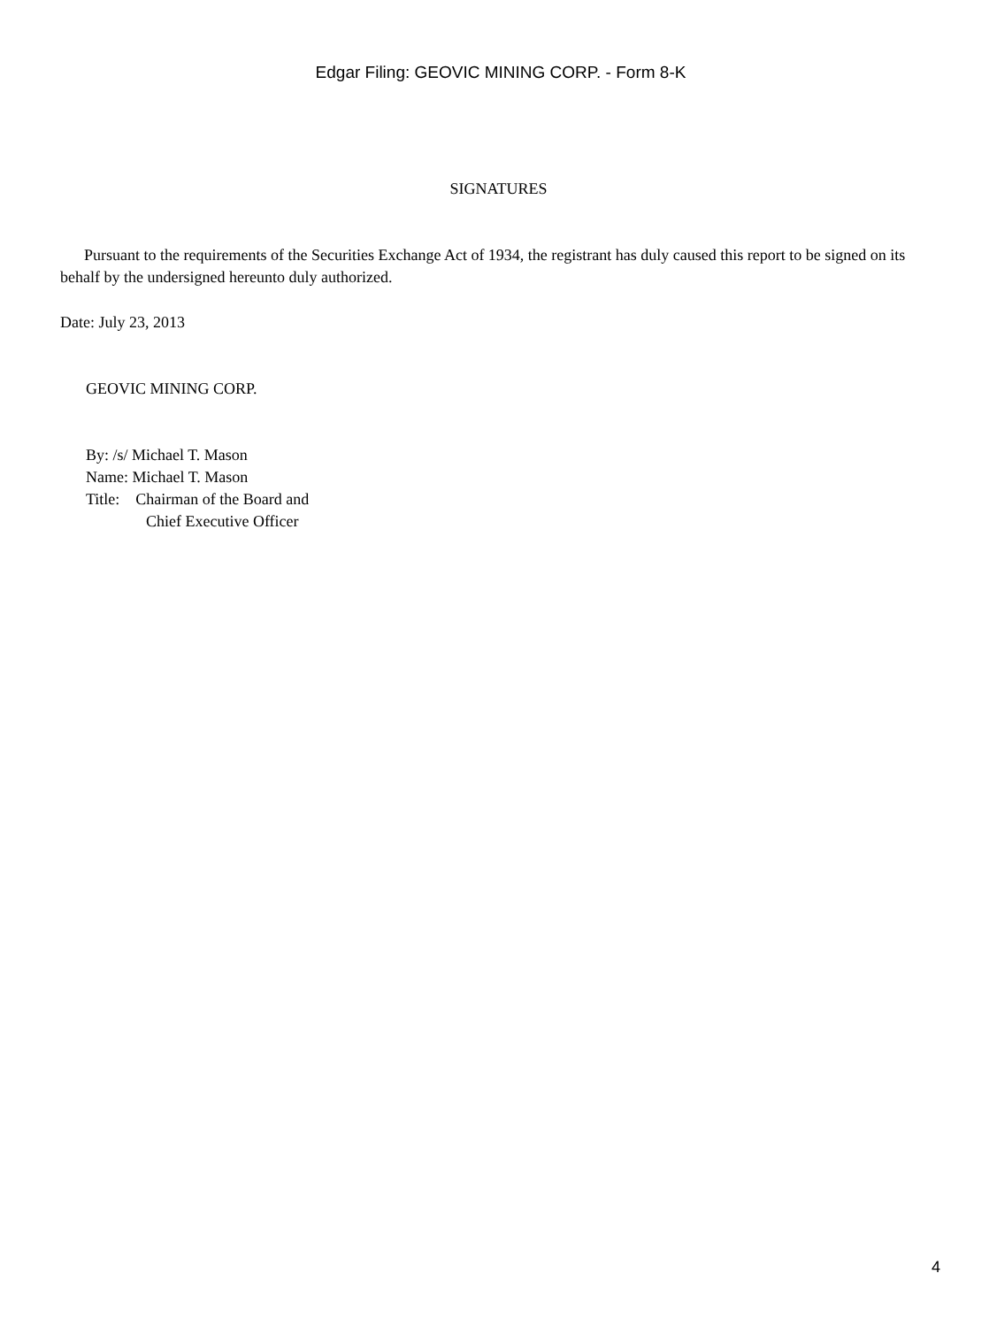Edgar Filing: GEOVIC MINING CORP. - Form 8-K
SIGNATURES
Pursuant to the requirements of the Securities Exchange Act of 1934, the registrant has duly caused this report to be signed on its behalf by the undersigned hereunto duly authorized.
Date: July 23, 2013
GEOVIC MINING CORP.
By: /s/ Michael T. Mason
Name: Michael T. Mason
Title: Chairman of the Board and
Chief Executive Officer
4